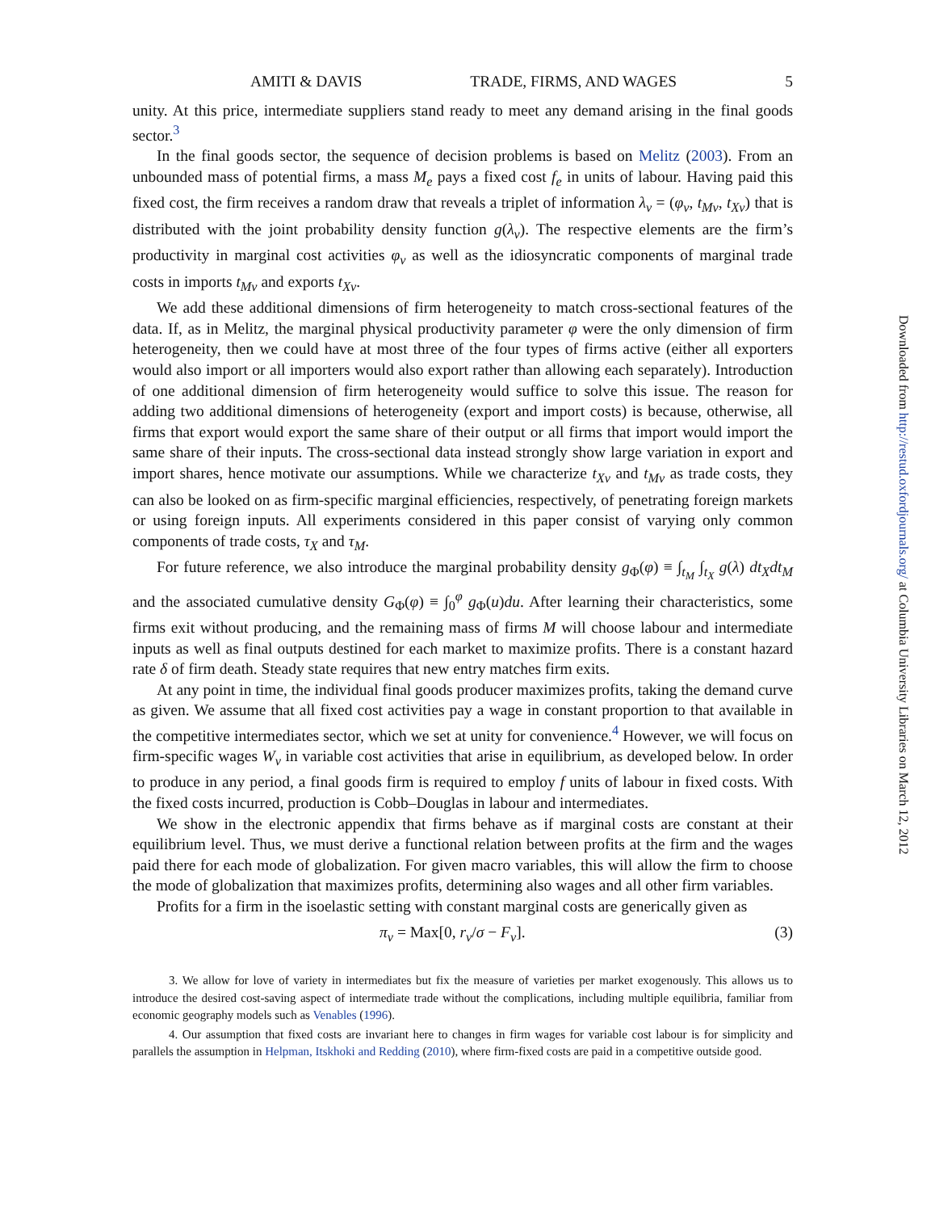AMITI & DAVIS TRADE, FIRMS, AND WAGES 5
unity. At this price, intermediate suppliers stand ready to meet any demand arising in the final goods sector.<sup>3</sup>
In the final goods sector, the sequence of decision problems is based on Melitz (2003). From an unbounded mass of potential firms, a mass M<sub>e</sub> pays a fixed cost f<sub>e</sub> in units of labour. Having paid this fixed cost, the firm receives a random draw that reveals a triplet of information λ<sub>ν</sub> = (φ<sub>ν</sub>, t<sub>Mν</sub>, t<sub>Xν</sub>) that is distributed with the joint probability density function g(λ<sub>ν</sub>). The respective elements are the firm’s productivity in marginal cost activities φ<sub>ν</sub> as well as the idiosyncratic components of marginal trade costs in imports t<sub>Mν</sub> and exports t<sub>Xν</sub>.
We add these additional dimensions of firm heterogeneity to match cross-sectional features of the data. If, as in Melitz, the marginal physical productivity parameter φ were the only dimension of firm heterogeneity, then we could have at most three of the four types of firms active (either all exporters would also import or all importers would also export rather than allowing each separately). Introduction of one additional dimension of firm heterogeneity would suffice to solve this issue. The reason for adding two additional dimensions of heterogeneity (export and import costs) is because, otherwise, all firms that export would export the same share of their output or all firms that import would import the same share of their inputs. The cross-sectional data instead strongly show large variation in export and import shares, hence motivate our assumptions. While we characterize t<sub>Xν</sub> and t<sub>Mν</sub> as trade costs, they can also be looked on as firm-specific marginal efficiencies, respectively, of penetrating foreign markets or using foreign inputs. All experiments considered in this paper consist of varying only common components of trade costs, τ<sub>X</sub> and τ<sub>M</sub>.
For future reference, we also introduce the marginal probability density g<sub>Φ</sub>(φ) ≡ ∫<sub>t<sub>M</sub></sub> ∫<sub>t<sub>X</sub></sub> g(λ) dt<sub>X</sub>dt<sub>M</sub> and the associated cumulative density G<sub>Φ</sub>(φ) ≡ ∫<sub>0</sub><sup>φ</sup> g<sub>Φ</sub>(u)du. After learning their characteristics, some firms exit without producing, and the remaining mass of firms M will choose labour and intermediate inputs as well as final outputs destined for each market to maximize profits. There is a constant hazard rate δ of firm death. Steady state requires that new entry matches firm exits.
At any point in time, the individual final goods producer maximizes profits, taking the demand curve as given. We assume that all fixed cost activities pay a wage in constant proportion to that available in the competitive intermediates sector, which we set at unity for convenience.<sup>4</sup> However, we will focus on firm-specific wages W<sub>ν</sub> in variable cost activities that arise in equilibrium, as developed below. In order to produce in any period, a final goods firm is required to employ f units of labour in fixed costs. With the fixed costs incurred, production is Cobb–Douglas in labour and intermediates.
We show in the electronic appendix that firms behave as if marginal costs are constant at their equilibrium level. Thus, we must derive a functional relation between profits at the firm and the wages paid there for each mode of globalization. For given macro variables, this will allow the firm to choose the mode of globalization that maximizes profits, determining also wages and all other firm variables.
Profits for a firm in the isoelastic setting with constant marginal costs are generically given as
π<sub>ν</sub> = Max[0, r<sub>ν</sub>/σ − F<sub>ν</sub>]. (3)
3. We allow for love of variety in intermediates but fix the measure of varieties per market exogenously. This allows us to introduce the desired cost-saving aspect of intermediate trade without the complications, including multiple equilibria, familiar from economic geography models such as Venables (1996).
4. Our assumption that fixed costs are invariant here to changes in firm wages for variable cost labour is for simplicity and parallels the assumption in Helpman, Itskhoki and Redding (2010), where firm-fixed costs are paid in a competitive outside good.
Downloaded from http://restud.oxfordjournals.org/ at Columbia University Libraries on March 12, 2012